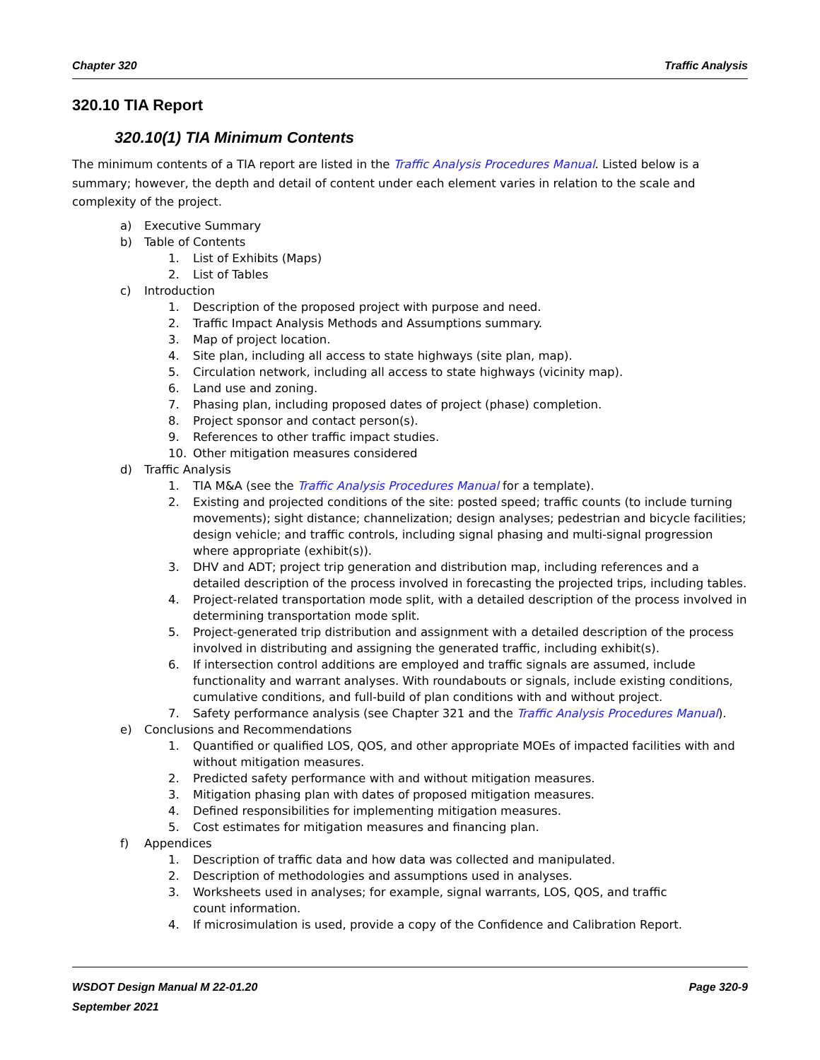Chapter 320 Traffic Analysis
320.10 TIA Report
320.10(1) TIA Minimum Contents
The minimum contents of a TIA report are listed in the Traffic Analysis Procedures Manual. Listed below is a summary; however, the depth and detail of content under each element varies in relation to the scale and complexity of the project.
a) Executive Summary
b) Table of Contents
1. List of Exhibits (Maps)
2. List of Tables
c) Introduction
1. Description of the proposed project with purpose and need.
2. Traffic Impact Analysis Methods and Assumptions summary.
3. Map of project location.
4. Site plan, including all access to state highways (site plan, map).
5. Circulation network, including all access to state highways (vicinity map).
6. Land use and zoning.
7. Phasing plan, including proposed dates of project (phase) completion.
8. Project sponsor and contact person(s).
9. References to other traffic impact studies.
10. Other mitigation measures considered
d) Traffic Analysis
1. TIA M&A (see the Traffic Analysis Procedures Manual for a template).
2. Existing and projected conditions of the site: posted speed; traffic counts (to include turning movements); sight distance; channelization; design analyses; pedestrian and bicycle facilities; design vehicle; and traffic controls, including signal phasing and multi-signal progression where appropriate (exhibit(s)).
3. DHV and ADT; project trip generation and distribution map, including references and a detailed description of the process involved in forecasting the projected trips, including tables.
4. Project-related transportation mode split, with a detailed description of the process involved in determining transportation mode split.
5. Project-generated trip distribution and assignment with a detailed description of the process involved in distributing and assigning the generated traffic, including exhibit(s).
6. If intersection control additions are employed and traffic signals are assumed, include functionality and warrant analyses. With roundabouts or signals, include existing conditions, cumulative conditions, and full-build of plan conditions with and without project.
7. Safety performance analysis (see Chapter 321 and the Traffic Analysis Procedures Manual).
e) Conclusions and Recommendations
1. Quantified or qualified LOS, QOS, and other appropriate MOEs of impacted facilities with and without mitigation measures.
2. Predicted safety performance with and without mitigation measures.
3. Mitigation phasing plan with dates of proposed mitigation measures.
4. Defined responsibilities for implementing mitigation measures.
5. Cost estimates for mitigation measures and financing plan.
f) Appendices
1. Description of traffic data and how data was collected and manipulated.
2. Description of methodologies and assumptions used in analyses.
3. Worksheets used in analyses; for example, signal warrants, LOS, QOS, and traffic
count information.
4. If microsimulation is used, provide a copy of the Confidence and Calibration Report.
WSDOT Design Manual M 22-01.20 Page 320-9
September 2021